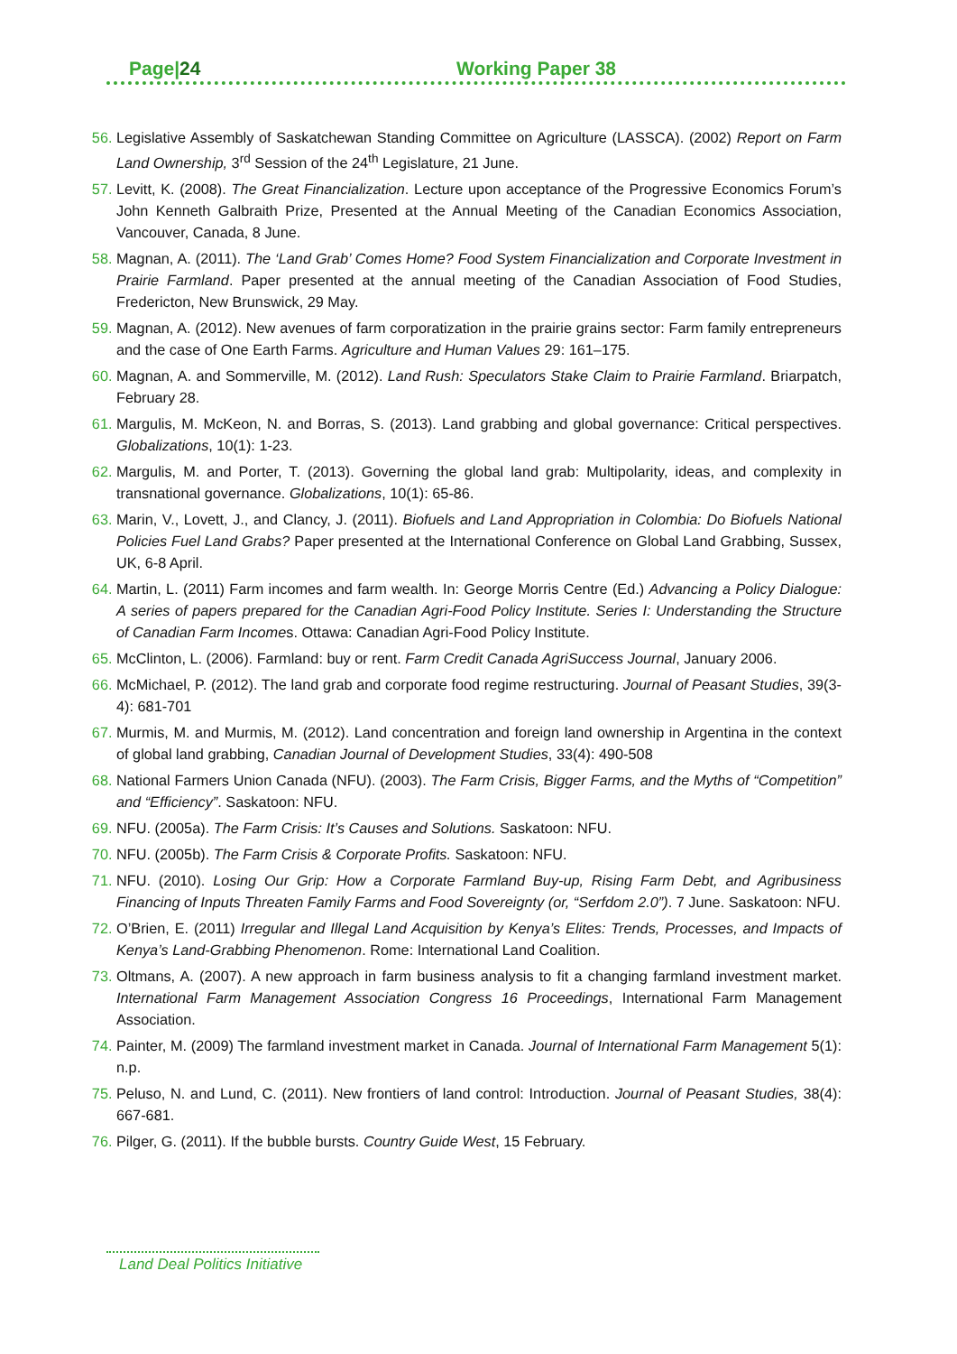Page|24 Working Paper 38
56. Legislative Assembly of Saskatchewan Standing Committee on Agriculture (LASSCA). (2002) Report on Farm Land Ownership, 3<sup>rd</sup> Session of the 24<sup>th</sup> Legislature, 21 June.
57. Levitt, K. (2008). The Great Financialization. Lecture upon acceptance of the Progressive Economics Forum’s John Kenneth Galbraith Prize, Presented at the Annual Meeting of the Canadian Economics Association, Vancouver, Canada, 8 June.
58. Magnan, A. (2011). The ‘Land Grab’ Comes Home? Food System Financialization and Corporate Investment in Prairie Farmland. Paper presented at the annual meeting of the Canadian Association of Food Studies, Fredericton, New Brunswick, 29 May.
59. Magnan, A. (2012). New avenues of farm corporatization in the prairie grains sector: Farm family entrepreneurs and the case of One Earth Farms. Agriculture and Human Values 29: 161–175.
60. Magnan, A. and Sommerville, M. (2012). Land Rush: Speculators Stake Claim to Prairie Farmland. Briarpatch, February 28.
61. Margulis, M. McKeon, N. and Borras, S. (2013). Land grabbing and global governance: Critical perspectives. Globalizations, 10(1): 1-23.
62. Margulis, M. and Porter, T. (2013). Governing the global land grab: Multipolarity, ideas, and complexity in transnational governance. Globalizations, 10(1): 65-86.
63. Marin, V., Lovett, J., and Clancy, J. (2011). Biofuels and Land Appropriation in Colombia: Do Biofuels National Policies Fuel Land Grabs? Paper presented at the International Conference on Global Land Grabbing, Sussex, UK, 6-8 April.
64. Martin, L. (2011) Farm incomes and farm wealth. In: George Morris Centre (Ed.) Advancing a Policy Dialogue: A series of papers prepared for the Canadian Agri-Food Policy Institute. Series I: Understanding the Structure of Canadian Farm Incomes. Ottawa: Canadian Agri-Food Policy Institute.
65. McClinton, L. (2006). Farmland: buy or rent. Farm Credit Canada AgriSuccess Journal, January 2006.
66. McMichael, P. (2012). The land grab and corporate food regime restructuring. Journal of Peasant Studies, 39(3-4): 681-701
67. Murmis, M. and Murmis, M. (2012). Land concentration and foreign land ownership in Argentina in the context of global land grabbing, Canadian Journal of Development Studies, 33(4): 490-508
68. National Farmers Union Canada (NFU). (2003). The Farm Crisis, Bigger Farms, and the Myths of “Competition” and “Efficiency”. Saskatoon: NFU.
69. NFU. (2005a). The Farm Crisis: It’s Causes and Solutions. Saskatoon: NFU.
70. NFU. (2005b). The Farm Crisis & Corporate Profits. Saskatoon: NFU.
71. NFU. (2010). Losing Our Grip: How a Corporate Farmland Buy-up, Rising Farm Debt, and Agribusiness Financing of Inputs Threaten Family Farms and Food Sovereignty (or, “Serfdom 2.0”). 7 June. Saskatoon: NFU.
72. O’Brien, E. (2011) Irregular and Illegal Land Acquisition by Kenya’s Elites: Trends, Processes, and Impacts of Kenya’s Land-Grabbing Phenomenon. Rome: International Land Coalition.
73. Oltmans, A. (2007). A new approach in farm business analysis to fit a changing farmland investment market. International Farm Management Association Congress 16 Proceedings, International Farm Management Association.
74. Painter, M. (2009) The farmland investment market in Canada. Journal of International Farm Management 5(1): n.p.
75. Peluso, N. and Lund, C. (2011). New frontiers of land control: Introduction. Journal of Peasant Studies, 38(4): 667-681.
76. Pilger, G. (2011). If the bubble bursts. Country Guide West, 15 February.
Land Deal Politics Initiative